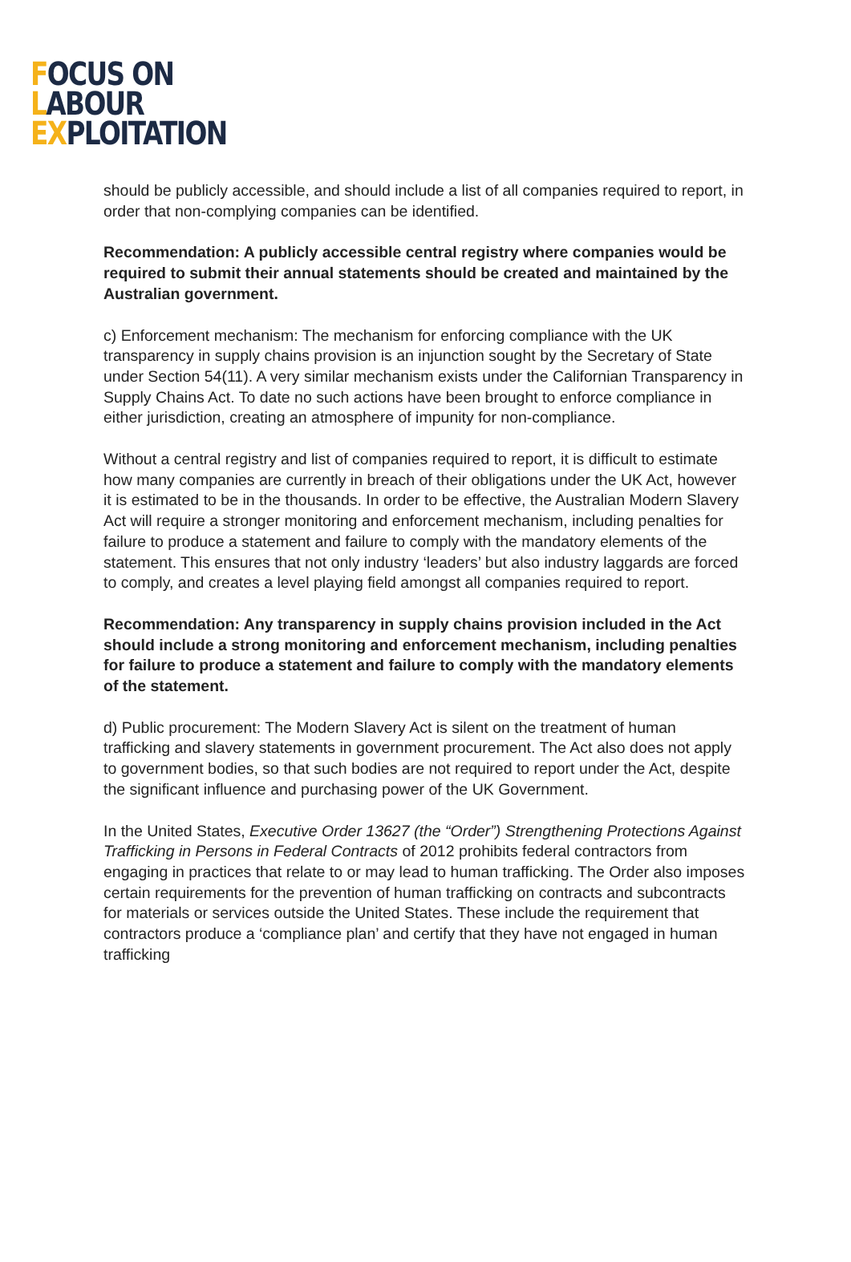FOCUS ON
LABOUR
EXPLOITATION
should be publicly accessible, and should include a list of all companies required to report, in order that non-complying companies can be identified.
Recommendation: A publicly accessible central registry where companies would be required to submit their annual statements should be created and maintained by the Australian government.
c) Enforcement mechanism: The mechanism for enforcing compliance with the UK transparency in supply chains provision is an injunction sought by the Secretary of State under Section 54(11). A very similar mechanism exists under the Californian Transparency in Supply Chains Act. To date no such actions have been brought to enforce compliance in either jurisdiction, creating an atmosphere of impunity for non-compliance.
Without a central registry and list of companies required to report, it is difficult to estimate how many companies are currently in breach of their obligations under the UK Act, however it is estimated to be in the thousands. In order to be effective, the Australian Modern Slavery Act will require a stronger monitoring and enforcement mechanism, including penalties for failure to produce a statement and failure to comply with the mandatory elements of the statement. This ensures that not only industry ‘leaders’ but also industry laggards are forced to comply, and creates a level playing field amongst all companies required to report.
Recommendation: Any transparency in supply chains provision included in the Act should include a strong monitoring and enforcement mechanism, including penalties for failure to produce a statement and failure to comply with the mandatory elements of the statement.
d) Public procurement: The Modern Slavery Act is silent on the treatment of human trafficking and slavery statements in government procurement. The Act also does not apply to government bodies, so that such bodies are not required to report under the Act, despite the significant influence and purchasing power of the UK Government.
In the United States, Executive Order 13627 (the “Order”) Strengthening Protections Against Trafficking in Persons in Federal Contracts of 2012 prohibits federal contractors from engaging in practices that relate to or may lead to human trafficking. The Order also imposes certain requirements for the prevention of human trafficking on contracts and subcontracts for materials or services outside the United States. These include the requirement that contractors produce a ‘compliance plan’ and certify that they have not engaged in human trafficking